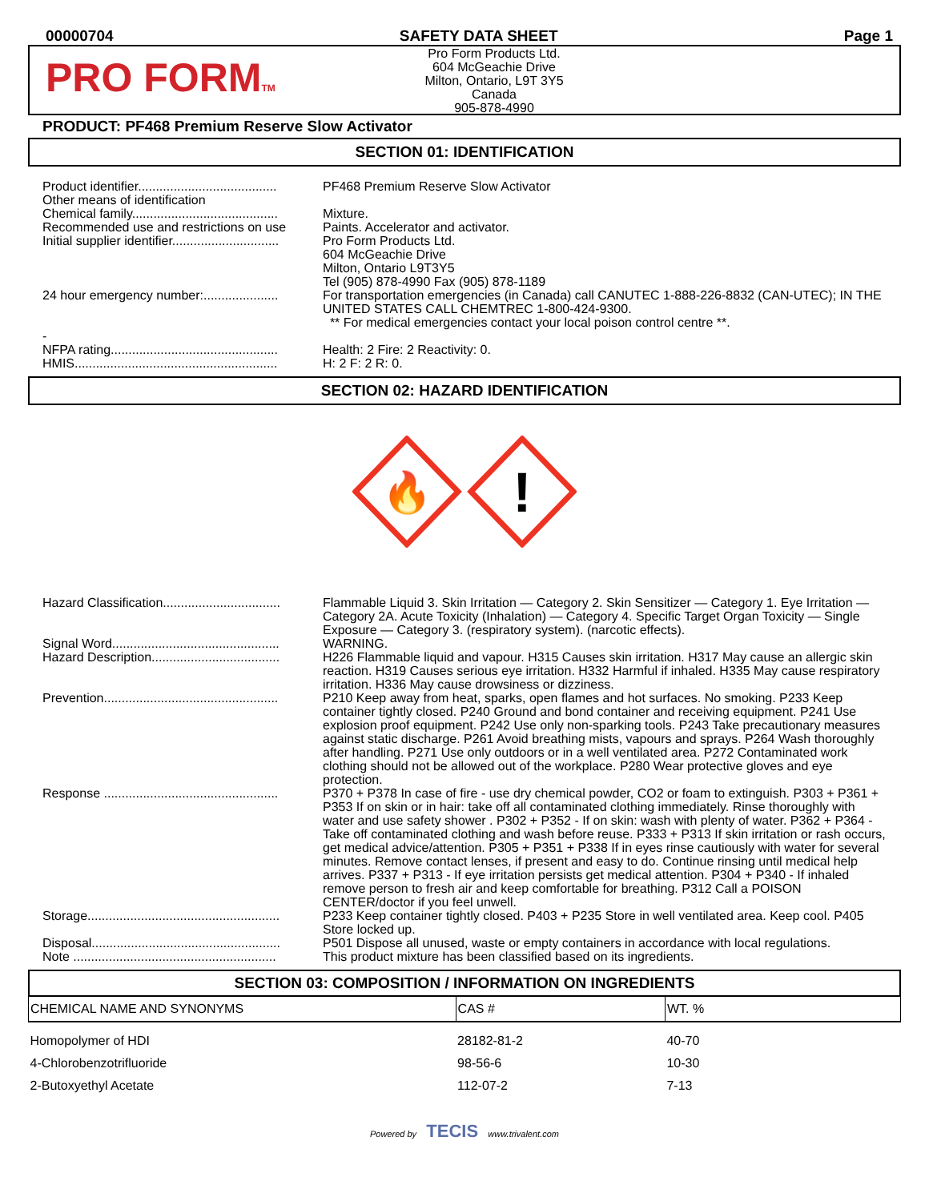00000704 SAFETY DATA SHEET Page 1
PRO FORMTM
Pro Form Products Ltd.
604 McGeachie Drive
Milton, Ontario, L9T 3Y5
Canada
905-878-4990
PRODUCT: PF468 Premium Reserve Slow Activator
SECTION 01: IDENTIFICATION
Product identifier.......................................
PF468 Premium Reserve Slow Activator
Other means of identification
Chemical family.........................................
Mixture.
Recommended use and restrictions on use
Paints. Accelerator and activator.
Initial supplier identifier..............................
Pro Form Products Ltd.
604 McGeachie Drive
Milton, Ontario L9T3Y5
Tel (905) 878-4990 Fax (905) 878-1189
24 hour emergency number:.....................
For transportation emergencies (in Canada) call CANUTEC 1-888-226-8832 (CAN-UTEC); IN THE UNITED STATES CALL CHEMTREC 1-800-424-9300.
** For medical emergencies contact your local poison control centre **.
-
NFPA rating...............................................
Health: 2 Fire: 2 Reactivity: 0.
HMIS.........................................................
H: 2 F: 2 R: 0.
SECTION 02: HAZARD IDENTIFICATION
🔥
!
Hazard Classification.................................
Flammable Liquid 3. Skin Irritation — Category 2. Skin Sensitizer — Category 1. Eye Irritation — Category 2A. Acute Toxicity (Inhalation) — Category 4. Specific Target Organ Toxicity — Single Exposure — Category 3. (respiratory system). (narcotic effects).
Signal Word...............................................
WARNING.
Hazard Description....................................
H226 Flammable liquid and vapour. H315 Causes skin irritation. H317 May cause an allergic skin reaction. H319 Causes serious eye irritation. H332 Harmful if inhaled. H335 May cause respiratory irritation. H336 May cause drowsiness or dizziness.
Prevention.................................................
P210 Keep away from heat, sparks, open flames and hot surfaces. No smoking. P233 Keep container tightly closed. P240 Ground and bond container and receiving equipment. P241 Use explosion proof equipment. P242 Use only non-sparking tools. P243 Take precautionary measures against static discharge. P261 Avoid breathing mists, vapours and sprays. P264 Wash thoroughly after handling. P271 Use only outdoors or in a well ventilated area. P272 Contaminated work clothing should not be allowed out of the workplace. P280 Wear protective gloves and eye protection.
Response .................................................
P370 + P378 In case of fire - use dry chemical powder, CO2 or foam to extinguish. P303 + P361 + P353 If on skin or in hair: take off all contaminated clothing immediately. Rinse thoroughly with water and use safety shower . P302 + P352 - If on skin: wash with plenty of water. P362 + P364 - Take off contaminated clothing and wash before reuse. P333 + P313 If skin irritation or rash occurs, get medical advice/attention. P305 + P351 + P338 If in eyes rinse cautiously with water for several minutes. Remove contact lenses, if present and easy to do. Continue rinsing until medical help arrives. P337 + P313 - If eye irritation persists get medical attention. P304 + P340 - If inhaled remove person to fresh air and keep comfortable for breathing. P312 Call a POISON CENTER/doctor if you feel unwell.
Storage......................................................
P233 Keep container tightly closed. P403 + P235 Store in well ventilated area. Keep cool. P405 Store locked up.
Disposal.....................................................
P501 Dispose all unused, waste or empty containers in accordance with local regulations.
Note .........................................................
This product mixture has been classified based on its ingredients.
SECTION 03: COMPOSITION / INFORMATION ON INGREDIENTS
| CHEMICAL NAME AND SYNONYMS | CAS # | WT. % |
| --- | --- | --- |
| Homopolymer of HDI | 28182-81-2 | 40-70 |
| 4-Chlorobenzotrifluoride | 98-56-6 | 10-30 |
| 2-Butoxyethyl Acetate | 112-07-2 | 7-13 |
Powered by TECIS www.trivalent.com